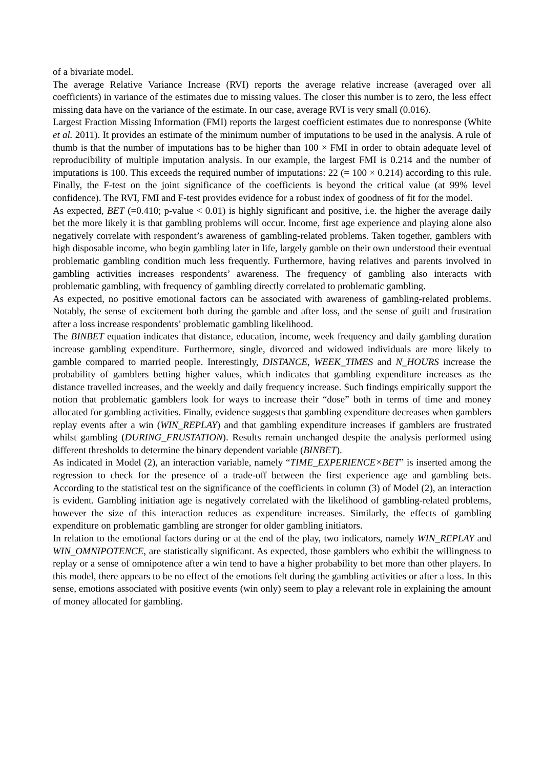of a bivariate model.
The average Relative Variance Increase (RVI) reports the average relative increase (averaged over all coefficients) in variance of the estimates due to missing values. The closer this number is to zero, the less effect missing data have on the variance of the estimate. In our case, average RVI is very small (0.016).
Largest Fraction Missing Information (FMI) reports the largest coefficient estimates due to nonresponse (White et al. 2011). It provides an estimate of the minimum number of imputations to be used in the analysis. A rule of thumb is that the number of imputations has to be higher than 100 × FMI in order to obtain adequate level of reproducibility of multiple imputation analysis. In our example, the largest FMI is 0.214 and the number of imputations is 100. This exceeds the required number of imputations: 22 (= 100 × 0.214) according to this rule. Finally, the F-test on the joint significance of the coefficients is beyond the critical value (at 99% level confidence). The RVI, FMI and F-test provides evidence for a robust index of goodness of fit for the model.
As expected, BET (=0.410; p-value < 0.01) is highly significant and positive, i.e. the higher the average daily bet the more likely it is that gambling problems will occur. Income, first age experience and playing alone also negatively correlate with respondent’s awareness of gambling-related problems. Taken together, gamblers with high disposable income, who begin gambling later in life, largely gamble on their own understood their eventual problematic gambling condition much less frequently. Furthermore, having relatives and parents involved in gambling activities increases respondents’ awareness. The frequency of gambling also interacts with problematic gambling, with frequency of gambling directly correlated to problematic gambling.
As expected, no positive emotional factors can be associated with awareness of gambling-related problems. Notably, the sense of excitement both during the gamble and after loss, and the sense of guilt and frustration after a loss increase respondents’ problematic gambling likelihood.
The BINBET equation indicates that distance, education, income, week frequency and daily gambling duration increase gambling expenditure. Furthermore, single, divorced and widowed individuals are more likely to gamble compared to married people. Interestingly, DISTANCE, WEEK_TIMES and N_HOURS increase the probability of gamblers betting higher values, which indicates that gambling expenditure increases as the distance travelled increases, and the weekly and daily frequency increase. Such findings empirically support the notion that problematic gamblers look for ways to increase their “dose” both in terms of time and money allocated for gambling activities. Finally, evidence suggests that gambling expenditure decreases when gamblers replay events after a win (WIN_REPLAY) and that gambling expenditure increases if gamblers are frustrated whilst gambling (DURING_FRUSTATION). Results remain unchanged despite the analysis performed using different thresholds to determine the binary dependent variable (BINBET).
As indicated in Model (2), an interaction variable, namely “TIME_EXPERIENCE×BET” is inserted among the regression to check for the presence of a trade-off between the first experience age and gambling bets. According to the statistical test on the significance of the coefficients in column (3) of Model (2), an interaction is evident. Gambling initiation age is negatively correlated with the likelihood of gambling-related problems, however the size of this interaction reduces as expenditure increases. Similarly, the effects of gambling expenditure on problematic gambling are stronger for older gambling initiators.
In relation to the emotional factors during or at the end of the play, two indicators, namely WIN_REPLAY and WIN_OMNIPOTENCE, are statistically significant. As expected, those gamblers who exhibit the willingness to replay or a sense of omnipotence after a win tend to have a higher probability to bet more than other players. In this model, there appears to be no effect of the emotions felt during the gambling activities or after a loss. In this sense, emotions associated with positive events (win only) seem to play a relevant role in explaining the amount of money allocated for gambling.